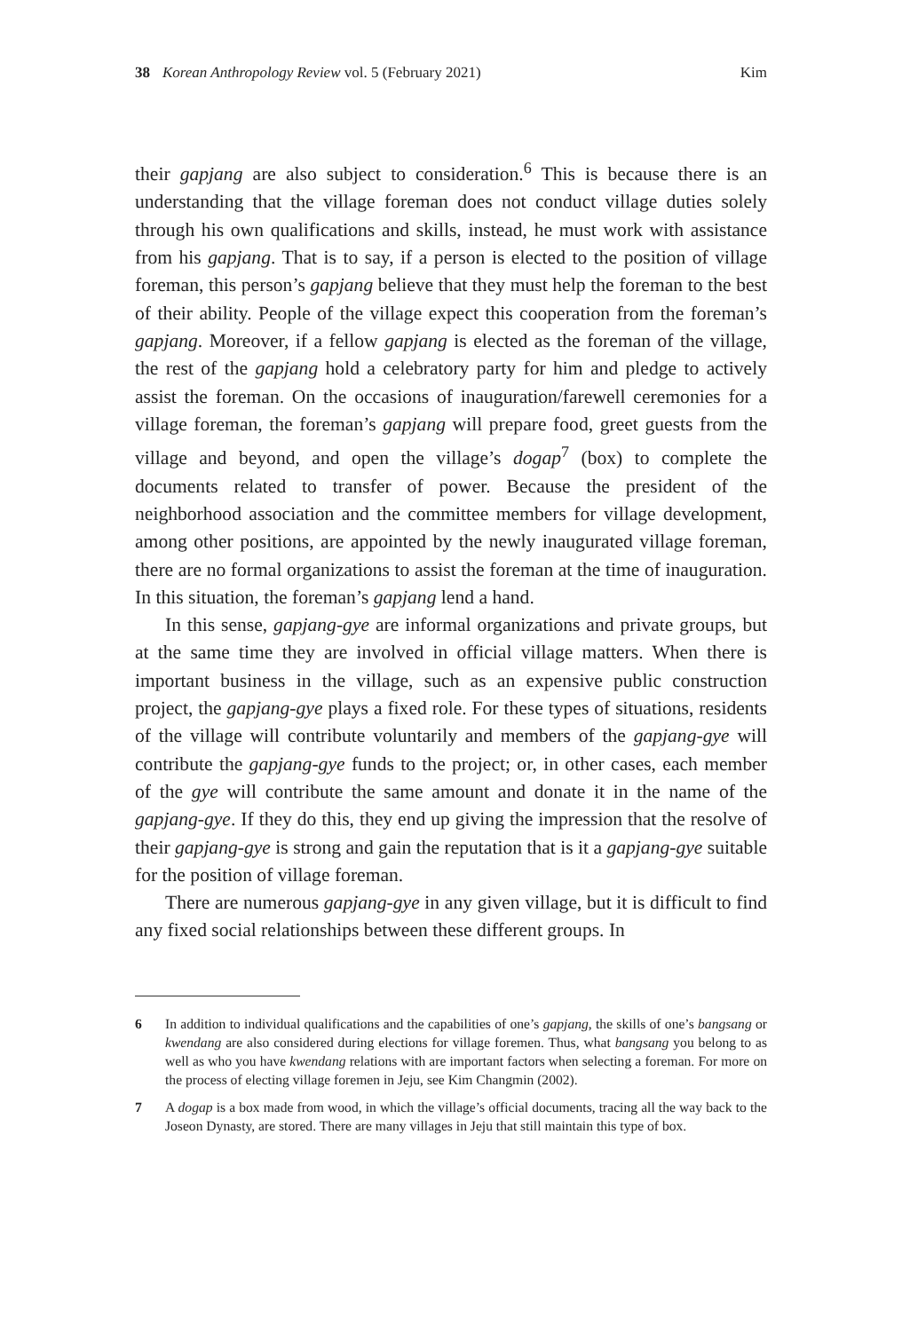38 Korean Anthropology Review vol. 5 (February 2021) Kim
their gapjang are also subject to consideration.<sup>6</sup> This is because there is an understanding that the village foreman does not conduct village duties solely through his own qualifications and skills, instead, he must work with assistance from his gapjang. That is to say, if a person is elected to the position of village foreman, this person’s gapjang believe that they must help the foreman to the best of their ability. People of the village expect this cooperation from the foreman’s gapjang. Moreover, if a fellow gapjang is elected as the foreman of the village, the rest of the gapjang hold a celebratory party for him and pledge to actively assist the foreman. On the occasions of inauguration/farewell ceremonies for a village foreman, the foreman’s gapjang will prepare food, greet guests from the village and beyond, and open the village’s dogap<sup>7</sup> (box) to complete the documents related to transfer of power. Because the president of the neighborhood association and the committee members for village development, among other positions, are appointed by the newly inaugurated village foreman, there are no formal organizations to assist the foreman at the time of inauguration. In this situation, the foreman’s gapjang lend a hand.
In this sense, gapjang-gye are informal organizations and private groups, but at the same time they are involved in official village matters. When there is important business in the village, such as an expensive public construction project, the gapjang-gye plays a fixed role. For these types of situations, residents of the village will contribute voluntarily and members of the gapjang-gye will contribute the gapjang-gye funds to the project; or, in other cases, each member of the gye will contribute the same amount and donate it in the name of the gapjang-gye. If they do this, they end up giving the impression that the resolve of their gapjang-gye is strong and gain the reputation that is it a gapjang-gye suitable for the position of village foreman.
There are numerous gapjang-gye in any given village, but it is difficult to find any fixed social relationships between these different groups. In
6 In addition to individual qualifications and the capabilities of one’s gapjang, the skills of one’s bangsang or kwendang are also considered during elections for village foremen. Thus, what bangsang you belong to as well as who you have kwendang relations with are important factors when selecting a foreman. For more on the process of electing village foremen in Jeju, see Kim Changmin (2002).
7 A dogap is a box made from wood, in which the village’s official documents, tracing all the way back to the Joseon Dynasty, are stored. There are many villages in Jeju that still maintain this type of box.